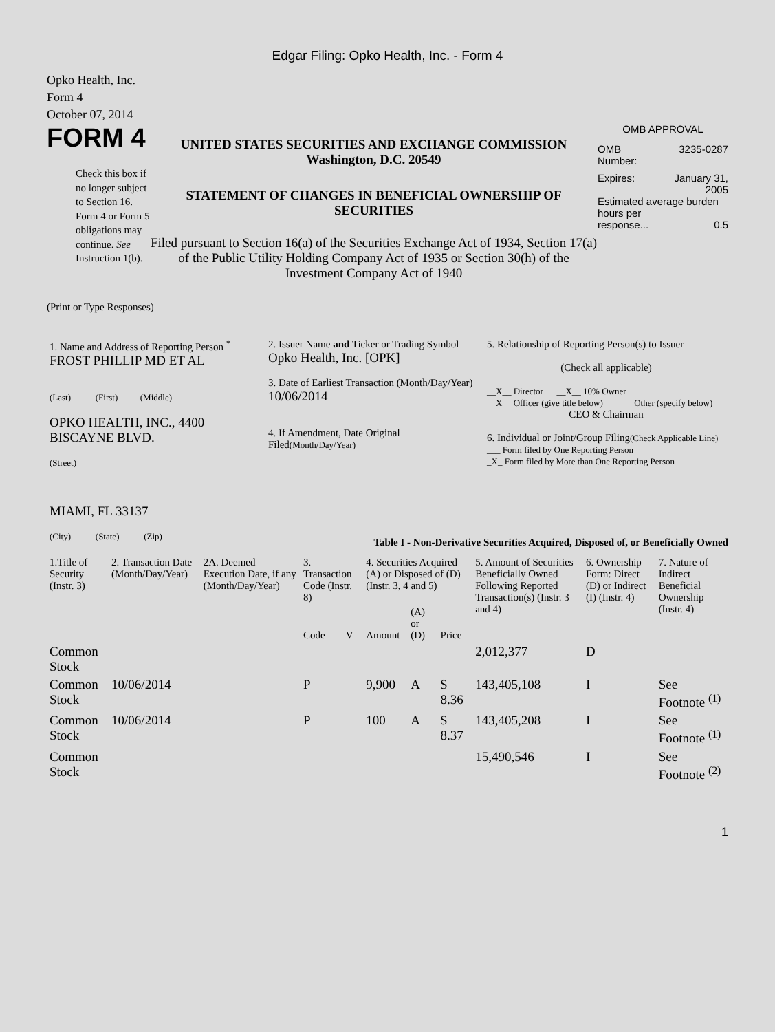Edgar Filing: Opko Health, Inc. - Form 4
Opko Health, Inc.
Form 4
October 07, 2014
FORM 4
Check this box if no longer subject to Section 16. Form 4 or Form 5 obligations may continue. See Instruction 1(b).
UNITED STATES SECURITIES AND EXCHANGE COMMISSION
Washington, D.C. 20549
STATEMENT OF CHANGES IN BENEFICIAL OWNERSHIP OF SECURITIES
Filed pursuant to Section 16(a) of the Securities Exchange Act of 1934, Section 17(a) of the Public Utility Holding Company Act of 1935 or Section 30(h) of the Investment Company Act of 1940
OMB APPROVAL
OMB
Number: 3235-0287
Expires: January 31,
2005
Estimated average burden hours per
response... 0.5
(Print or Type Responses)
| 1. Name and Address of Reporting Person <sup>*</sup> FROST PHILLIP MD ET AL (Last) (First) (Middle) OPKO HEALTH, INC., 4400 BISCAYNE BLVD. (Street) MIAMI, FL 33137 (City) (State) (Zip) | 2. Issuer Name and Ticker or Trading Symbol Opko Health, Inc. [OPK] 3. Date of Earliest Transaction (Month/Day/Year) 10/06/2014 4. If Amendment, Date Original Filed (Month/Day/Year) | 5. Relationship of Reporting Person(s) to Issuer (Check all applicable) __X__ Director __X__ 10% Owner __X__ Officer (give title below) _____ Other (specify below) CEO & Chairman 6. Individual or Joint/Group Filing (Check Applicable Line) ___ Form filed by One Reporting Person _X_ Form filed by More than One Reporting Person |
Table I - Non-Derivative Securities Acquired, Disposed of, or Beneficially Owned
| 1.Title of Security (Instr. 3) | 2. Transaction Date (Month/Day/Year) | 2A. Deemed Execution Date, if any (Month/Day/Year) | 3. Transaction Code (Instr. 8) | | 4. Securities Acquired (A) or Disposed of (D) (Instr. 3, 4 and 5) | | | 5. Amount of Securities Beneficially Owned Following Reported Transaction(s) (Instr. 3 and 4) | 6. Ownership Form: Direct (D) or Indirect (I) (Instr. 4) | 7. Nature of Indirect Beneficial Ownership (Instr. 4) |
| --- | --- | --- | --- | --- | --- | --- | --- | --- | --- | --- |
| | | | Code | V | Amount | (A) or (D) | Price | | | |
| Common Stock | | | | | | | | 2,012,377 | D | |
| Common Stock | 10/06/2014 | | P | | 9,900 | A | $ 8.36 | 143,405,108 | I | See Footnote <sup>(1)</sup> |
| Common Stock | 10/06/2014 | | P | | 100 | A | $ 8.37 | 143,405,208 | I | See Footnote <sup>(1)</sup> |
| Common Stock | | | | | | | | 15,490,546 | I | See Footnote <sup>(2)</sup> |
1